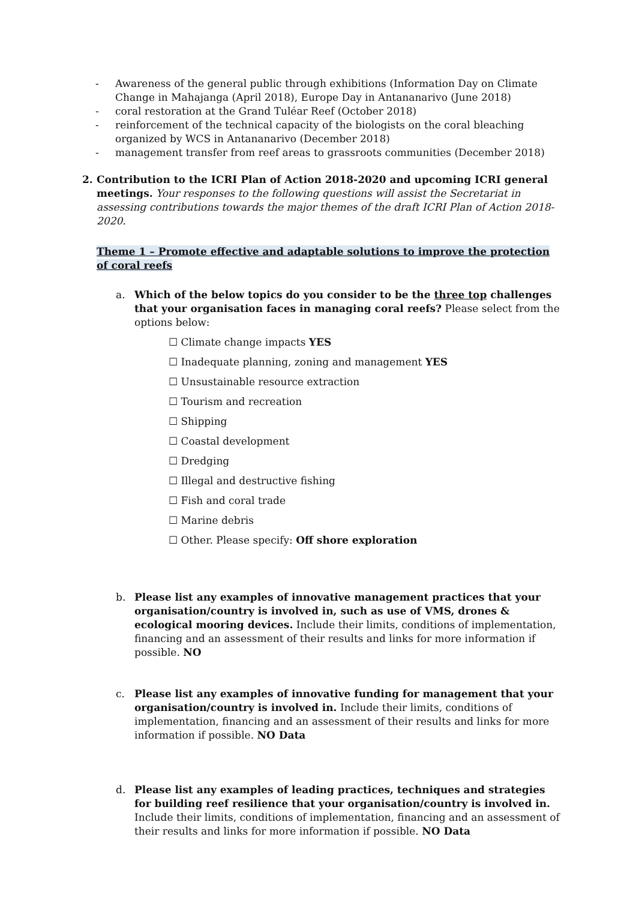- Awareness of the general public through exhibitions (Information Day on Climate Change in Mahajanga (April 2018), Europe Day in Antananarivo (June 2018)
- coral restoration at the Grand Tuléar Reef (October 2018)
- reinforcement of the technical capacity of the biologists on the coral bleaching organized by WCS in Antananarivo (December 2018)
- management transfer from reef areas to grassroots communities (December 2018)
2. Contribution to the ICRI Plan of Action 2018-2020 and upcoming ICRI general meetings. Your responses to the following questions will assist the Secretariat in assessing contributions towards the major themes of the draft ICRI Plan of Action 2018-2020.
Theme 1 – Promote effective and adaptable solutions to improve the protection of coral reefs
a. Which of the below topics do you consider to be the three top challenges that your organisation faces in managing coral reefs? Please select from the options below:
☐ Climate change impacts YES
☐ Inadequate planning, zoning and management YES
☐ Unsustainable resource extraction
☐ Tourism and recreation
☐ Shipping
☐ Coastal development
☐ Dredging
☐ Illegal and destructive fishing
☐ Fish and coral trade
☐ Marine debris
☐ Other. Please specify: Off shore exploration
b. Please list any examples of innovative management practices that your organisation/country is involved in, such as use of VMS, drones & ecological mooring devices. Include their limits, conditions of implementation, financing and an assessment of their results and links for more information if possible. NO
c. Please list any examples of innovative funding for management that your organisation/country is involved in. Include their limits, conditions of implementation, financing and an assessment of their results and links for more information if possible. NO Data
d. Please list any examples of leading practices, techniques and strategies for building reef resilience that your organisation/country is involved in. Include their limits, conditions of implementation, financing and an assessment of their results and links for more information if possible. NO Data